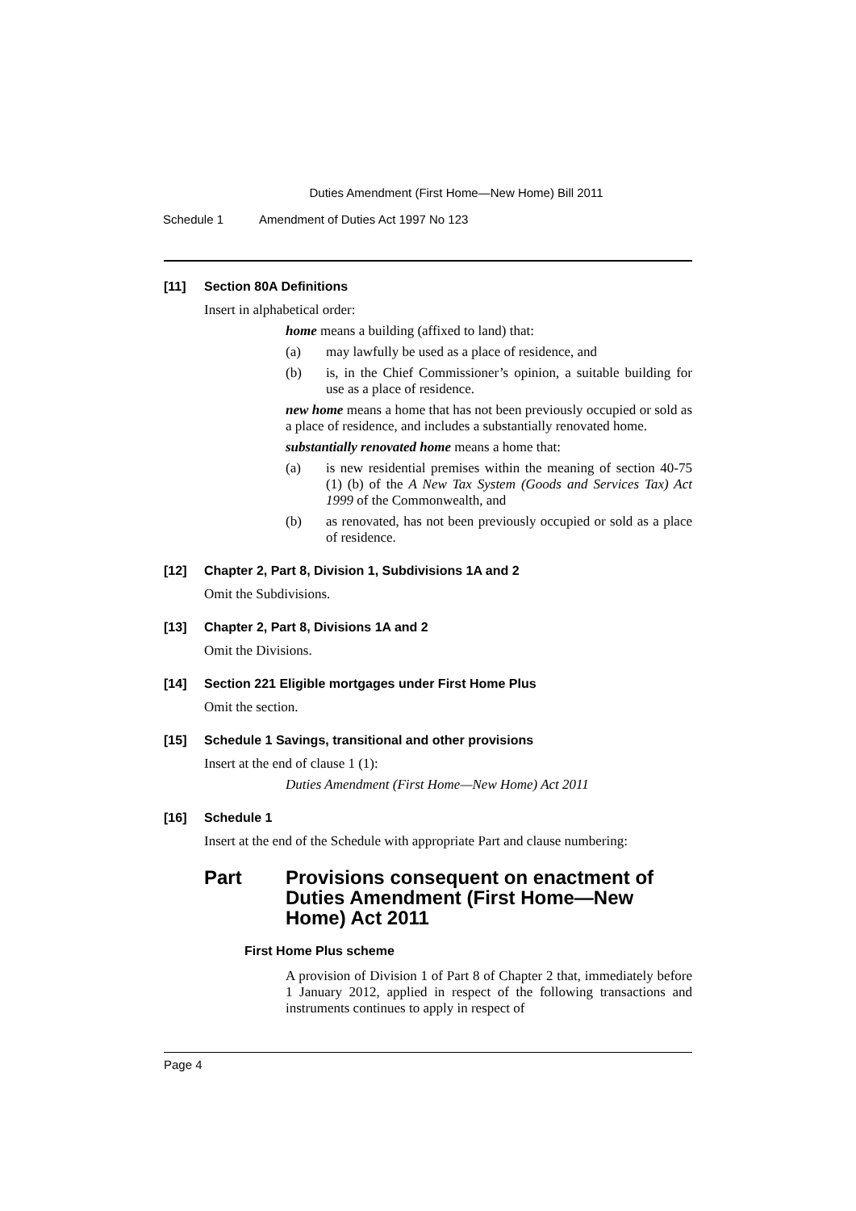Duties Amendment (First Home—New Home) Bill 2011
Schedule 1 Amendment of Duties Act 1997 No 123
[11] Section 80A Definitions
Insert in alphabetical order:
home means a building (affixed to land) that:
(a) may lawfully be used as a place of residence, and
(b) is, in the Chief Commissioner’s opinion, a suitable building for use as a place of residence.
new home means a home that has not been previously occupied or sold as a place of residence, and includes a substantially renovated home.
substantially renovated home means a home that:
(a) is new residential premises within the meaning of section 40-75 (1) (b) of the A New Tax System (Goods and Services Tax) Act 1999 of the Commonwealth, and
(b) as renovated, has not been previously occupied or sold as a place of residence.
[12] Chapter 2, Part 8, Division 1, Subdivisions 1A and 2
Omit the Subdivisions.
[13] Chapter 2, Part 8, Divisions 1A and 2
Omit the Divisions.
[14] Section 221 Eligible mortgages under First Home Plus
Omit the section.
[15] Schedule 1 Savings, transitional and other provisions
Insert at the end of clause 1 (1):
Duties Amendment (First Home—New Home) Act 2011
[16] Schedule 1
Insert at the end of the Schedule with appropriate Part and clause numbering:
Part Provisions consequent on enactment of Duties Amendment (First Home—New Home) Act 2011
First Home Plus scheme
A provision of Division 1 of Part 8 of Chapter 2 that, immediately before 1 January 2012, applied in respect of the following transactions and instruments continues to apply in respect of
Page 4